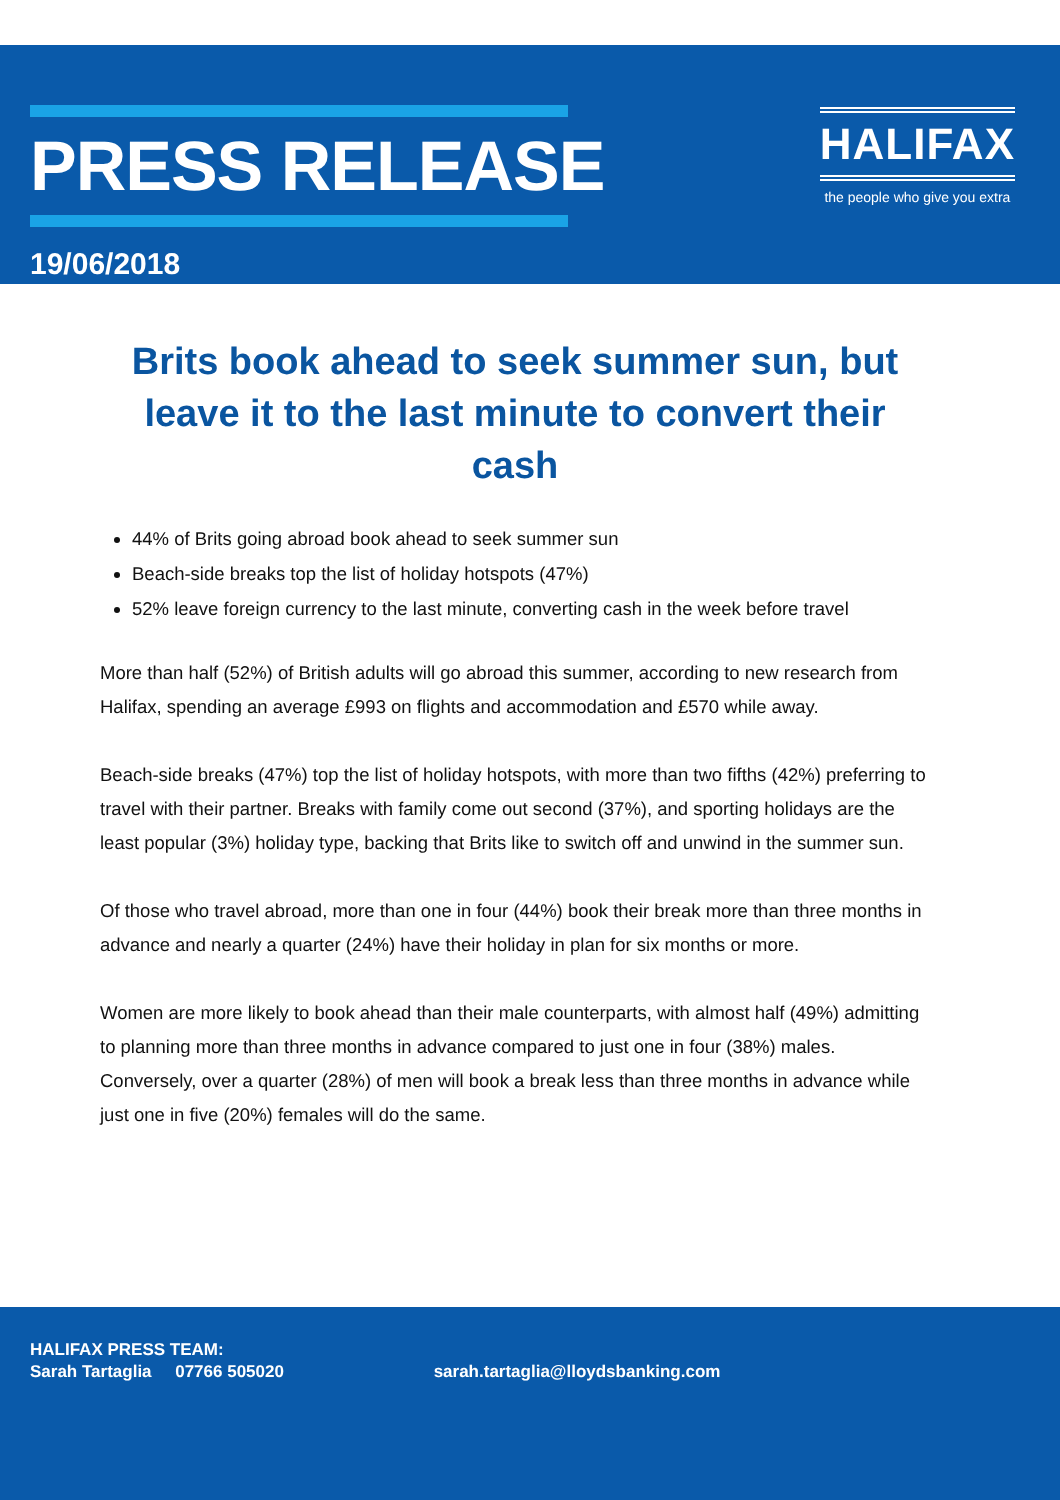PRESS RELEASE
19/06/2018
HALIFAX
the people who give you extra
Brits book ahead to seek summer sun, but leave it to the last minute to convert their cash
44% of Brits going abroad book ahead to seek summer sun
Beach-side breaks top the list of holiday hotspots (47%)
52% leave foreign currency to the last minute, converting cash in the week before travel
More than half (52%) of British adults will go abroad this summer, according to new research from Halifax, spending an average £993 on flights and accommodation and £570 while away.
Beach-side breaks (47%) top the list of holiday hotspots, with more than two fifths (42%) preferring to travel with their partner. Breaks with family come out second (37%), and sporting holidays are the least popular (3%) holiday type, backing that Brits like to switch off and unwind in the summer sun.
Of those who travel abroad, more than one in four (44%) book their break more than three months in advance and nearly a quarter (24%) have their holiday in plan for six months or more.
Women are more likely to book ahead than their male counterparts, with almost half (49%) admitting to planning more than three months in advance compared to just one in four (38%) males. Conversely, over a quarter (28%) of men will book a break less than three months in advance while just one in five (20%) females will do the same.
HALIFAX PRESS TEAM:
Sarah Tartaglia 07766 505020 sarah.tartaglia@lloydsbanking.com